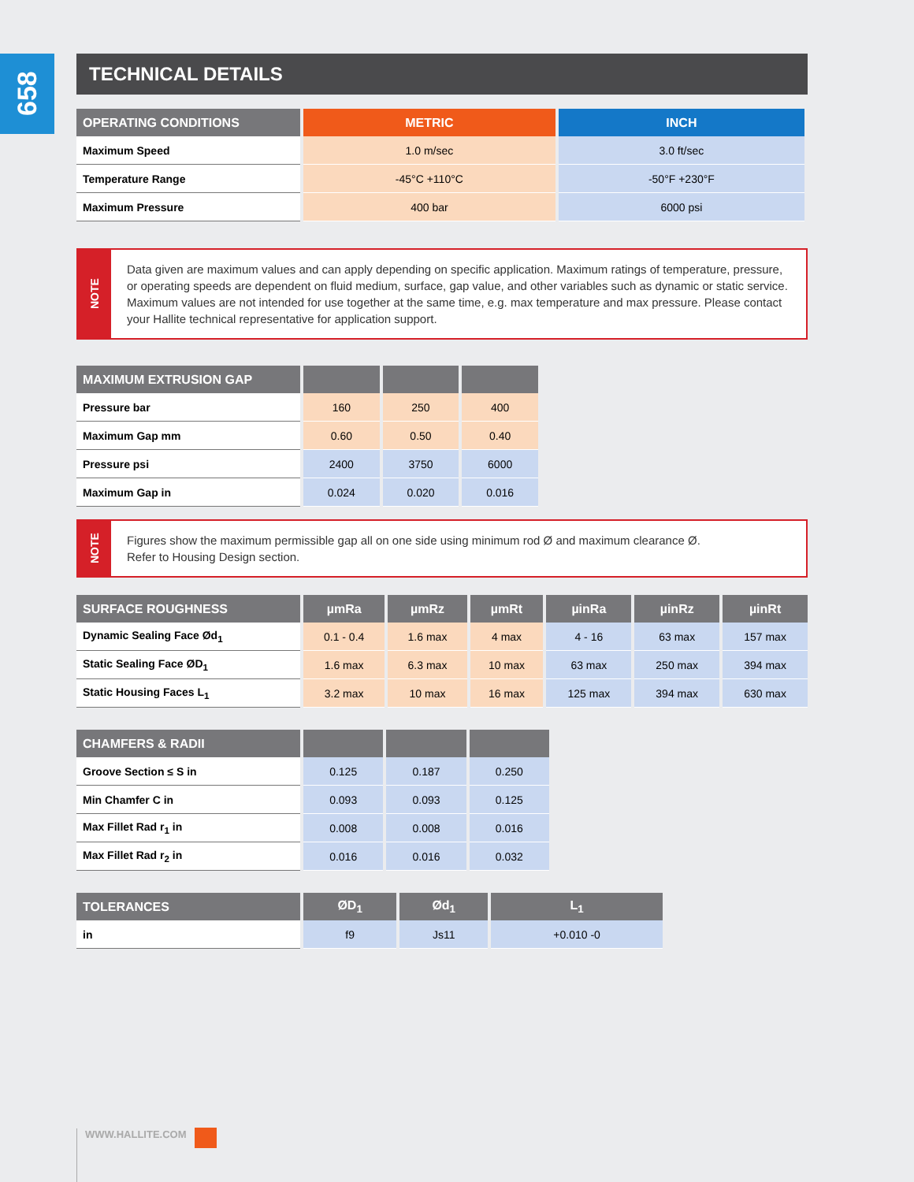658
TECHNICAL DETAILS
| OPERATING CONDITIONS | METRIC | INCH |
| --- | --- | --- |
| Maximum Speed | 1.0 m/sec | 3.0 ft/sec |
| Temperature Range | -45°C +110°C | -50°F +230°F |
| Maximum Pressure | 400 bar | 6000 psi |
NOTE
Data given are maximum values and can apply depending on specific application. Maximum ratings of temperature, pressure, or operating speeds are dependent on fluid medium, surface, gap value, and other variables such as dynamic or static service. Maximum values are not intended for use together at the same time, e.g. max temperature and max pressure. Please contact your Hallite technical representative for application support.
| MAXIMUM EXTRUSION GAP | | | |
| --- | --- | --- | --- |
| Pressure bar | 160 | 250 | 400 |
| Maximum Gap mm | 0.60 | 0.50 | 0.40 |
| Pressure psi | 2400 | 3750 | 6000 |
| Maximum Gap in | 0.024 | 0.020 | 0.016 |
NOTE
Figures show the maximum permissible gap all on one side using minimum rod Ø and maximum clearance Ø.
Refer to Housing Design section.
| SURFACE ROUGHNESS | µmRa | µmRz | µmRt | µinRa | µinRz | µinRt |
| --- | --- | --- | --- | --- | --- | --- |
| Dynamic Sealing Face Ød<sub>1</sub> | 0.1 - 0.4 | 1.6 max | 4 max | 4 - 16 | 63 max | 157 max |
| Static Sealing Face ØD<sub>1</sub> | 1.6 max | 6.3 max | 10 max | 63 max | 250 max | 394 max |
| Static Housing Faces L<sub>1</sub> | 3.2 max | 10 max | 16 max | 125 max | 394 max | 630 max |
| CHAMFERS & RADII | | | |
| --- | --- | --- | --- |
| Groove Section ≤ S in | 0.125 | 0.187 | 0.250 |
| Min Chamfer C in | 0.093 | 0.093 | 0.125 |
| Max Fillet Rad r<sub>1</sub> in | 0.008 | 0.008 | 0.016 |
| Max Fillet Rad r<sub>2</sub> in | 0.016 | 0.016 | 0.032 |
| TOLERANCES | ØD<sub>1</sub> | Ød<sub>1</sub> | L<sub>1</sub> |
| --- | --- | --- | --- |
| in | f9 | Js11 | +0.010 -0 |
WWW.HALLITE.COM